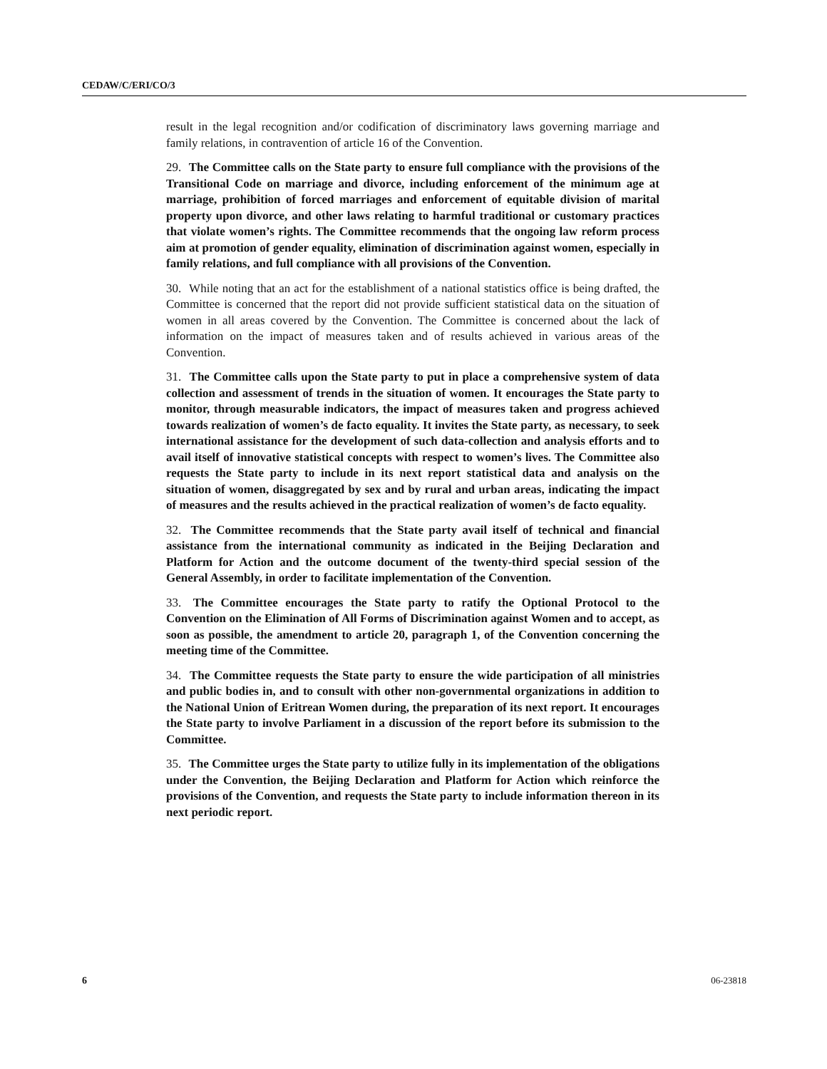CEDAW/C/ERI/CO/3
result in the legal recognition and/or codification of discriminatory laws governing marriage and family relations, in contravention of article 16 of the Convention.
29. The Committee calls on the State party to ensure full compliance with the provisions of the Transitional Code on marriage and divorce, including enforcement of the minimum age at marriage, prohibition of forced marriages and enforcement of equitable division of marital property upon divorce, and other laws relating to harmful traditional or customary practices that violate women’s rights. The Committee recommends that the ongoing law reform process aim at promotion of gender equality, elimination of discrimination against women, especially in family relations, and full compliance with all provisions of the Convention.
30. While noting that an act for the establishment of a national statistics office is being drafted, the Committee is concerned that the report did not provide sufficient statistical data on the situation of women in all areas covered by the Convention. The Committee is concerned about the lack of information on the impact of measures taken and of results achieved in various areas of the Convention.
31. The Committee calls upon the State party to put in place a comprehensive system of data collection and assessment of trends in the situation of women. It encourages the State party to monitor, through measurable indicators, the impact of measures taken and progress achieved towards realization of women’s de facto equality. It invites the State party, as necessary, to seek international assistance for the development of such data-collection and analysis efforts and to avail itself of innovative statistical concepts with respect to women’s lives. The Committee also requests the State party to include in its next report statistical data and analysis on the situation of women, disaggregated by sex and by rural and urban areas, indicating the impact of measures and the results achieved in the practical realization of women’s de facto equality.
32. The Committee recommends that the State party avail itself of technical and financial assistance from the international community as indicated in the Beijing Declaration and Platform for Action and the outcome document of the twenty-third special session of the General Assembly, in order to facilitate implementation of the Convention.
33. The Committee encourages the State party to ratify the Optional Protocol to the Convention on the Elimination of All Forms of Discrimination against Women and to accept, as soon as possible, the amendment to article 20, paragraph 1, of the Convention concerning the meeting time of the Committee.
34. The Committee requests the State party to ensure the wide participation of all ministries and public bodies in, and to consult with other non-governmental organizations in addition to the National Union of Eritrean Women during, the preparation of its next report. It encourages the State party to involve Parliament in a discussion of the report before its submission to the Committee.
35. The Committee urges the State party to utilize fully in its implementation of the obligations under the Convention, the Beijing Declaration and Platform for Action which reinforce the provisions of the Convention, and requests the State party to include information thereon in its next periodic report.
6 06-23818